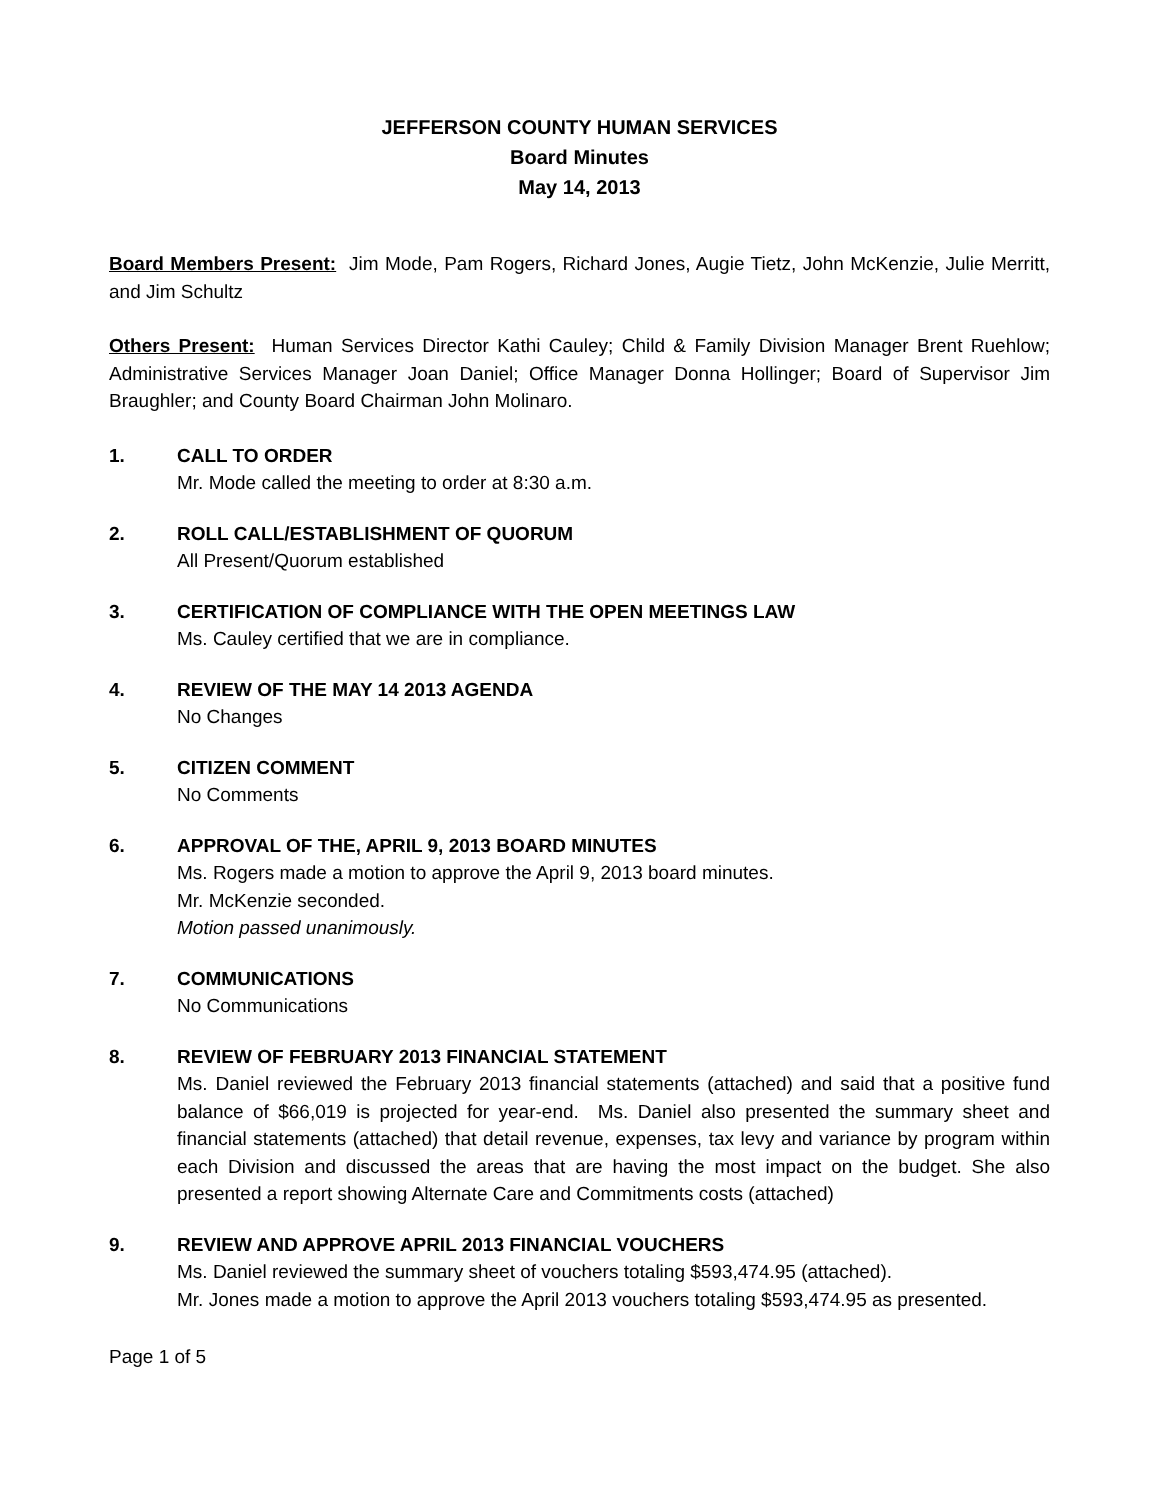JEFFERSON COUNTY HUMAN SERVICES
Board Minutes
May 14, 2013
Board Members Present: Jim Mode, Pam Rogers, Richard Jones, Augie Tietz, John McKenzie, Julie Merritt, and Jim Schultz
Others Present: Human Services Director Kathi Cauley; Child & Family Division Manager Brent Ruehlow; Administrative Services Manager Joan Daniel; Office Manager Donna Hollinger; Board of Supervisor Jim Braughler; and County Board Chairman John Molinaro.
1. CALL TO ORDER
Mr. Mode called the meeting to order at 8:30 a.m.
2. ROLL CALL/ESTABLISHMENT OF QUORUM
All Present/Quorum established
3. CERTIFICATION OF COMPLIANCE WITH THE OPEN MEETINGS LAW
Ms. Cauley certified that we are in compliance.
4. REVIEW OF THE MAY 14 2013 AGENDA
No Changes
5. CITIZEN COMMENT
No Comments
6. APPROVAL OF THE, APRIL 9, 2013 BOARD MINUTES
Ms. Rogers made a motion to approve the April 9, 2013 board minutes.
Mr. McKenzie seconded.
Motion passed unanimously.
7. COMMUNICATIONS
No Communications
8. REVIEW OF FEBRUARY 2013 FINANCIAL STATEMENT
Ms. Daniel reviewed the February 2013 financial statements (attached) and said that a positive fund balance of $66,019 is projected for year-end. Ms. Daniel also presented the summary sheet and financial statements (attached) that detail revenue, expenses, tax levy and variance by program within each Division and discussed the areas that are having the most impact on the budget. She also presented a report showing Alternate Care and Commitments costs (attached)
9. REVIEW AND APPROVE APRIL 2013 FINANCIAL VOUCHERS
Ms. Daniel reviewed the summary sheet of vouchers totaling $593,474.95 (attached).
Mr. Jones made a motion to approve the April 2013 vouchers totaling $593,474.95 as presented.
Page 1 of 5